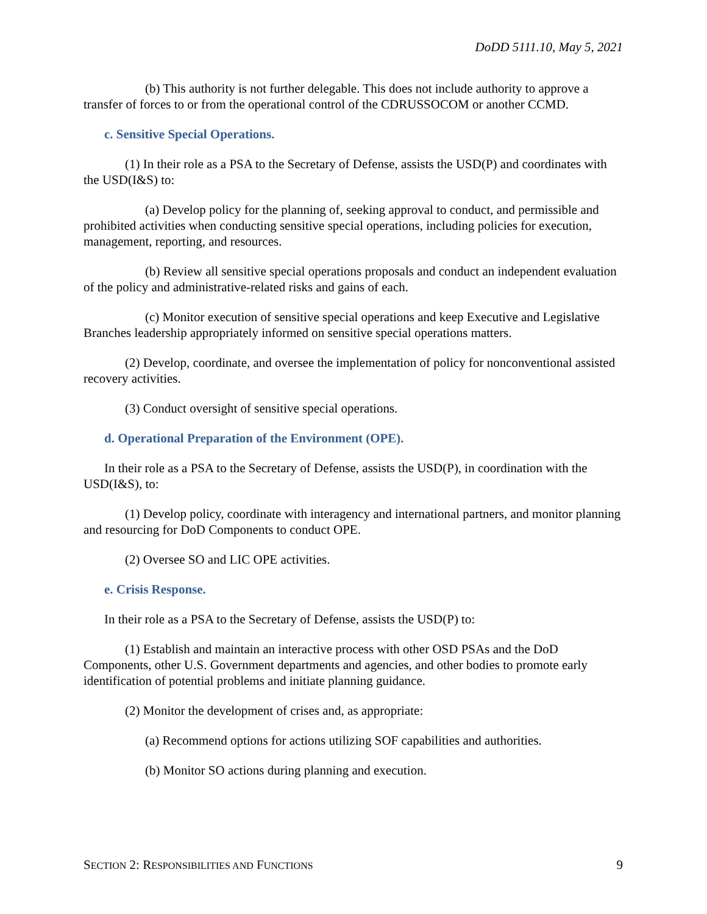DoDD 5111.10, May 5, 2021
(b) This authority is not further delegable. This does not include authority to approve a transfer of forces to or from the operational control of the CDRUSSOCOM or another CCMD.
c. Sensitive Special Operations.
(1) In their role as a PSA to the Secretary of Defense, assists the USD(P) and coordinates with the USD(I&S) to:
(a) Develop policy for the planning of, seeking approval to conduct, and permissible and prohibited activities when conducting sensitive special operations, including policies for execution, management, reporting, and resources.
(b) Review all sensitive special operations proposals and conduct an independent evaluation of the policy and administrative-related risks and gains of each.
(c) Monitor execution of sensitive special operations and keep Executive and Legislative Branches leadership appropriately informed on sensitive special operations matters.
(2) Develop, coordinate, and oversee the implementation of policy for nonconventional assisted recovery activities.
(3) Conduct oversight of sensitive special operations.
d. Operational Preparation of the Environment (OPE).
In their role as a PSA to the Secretary of Defense, assists the USD(P), in coordination with the USD(I&S), to:
(1) Develop policy, coordinate with interagency and international partners, and monitor planning and resourcing for DoD Components to conduct OPE.
(2) Oversee SO and LIC OPE activities.
e. Crisis Response.
In their role as a PSA to the Secretary of Defense, assists the USD(P) to:
(1) Establish and maintain an interactive process with other OSD PSAs and the DoD Components, other U.S. Government departments and agencies, and other bodies to promote early identification of potential problems and initiate planning guidance.
(2) Monitor the development of crises and, as appropriate:
(a) Recommend options for actions utilizing SOF capabilities and authorities.
(b) Monitor SO actions during planning and execution.
SECTION 2: RESPONSIBILITIES AND FUNCTIONS 9